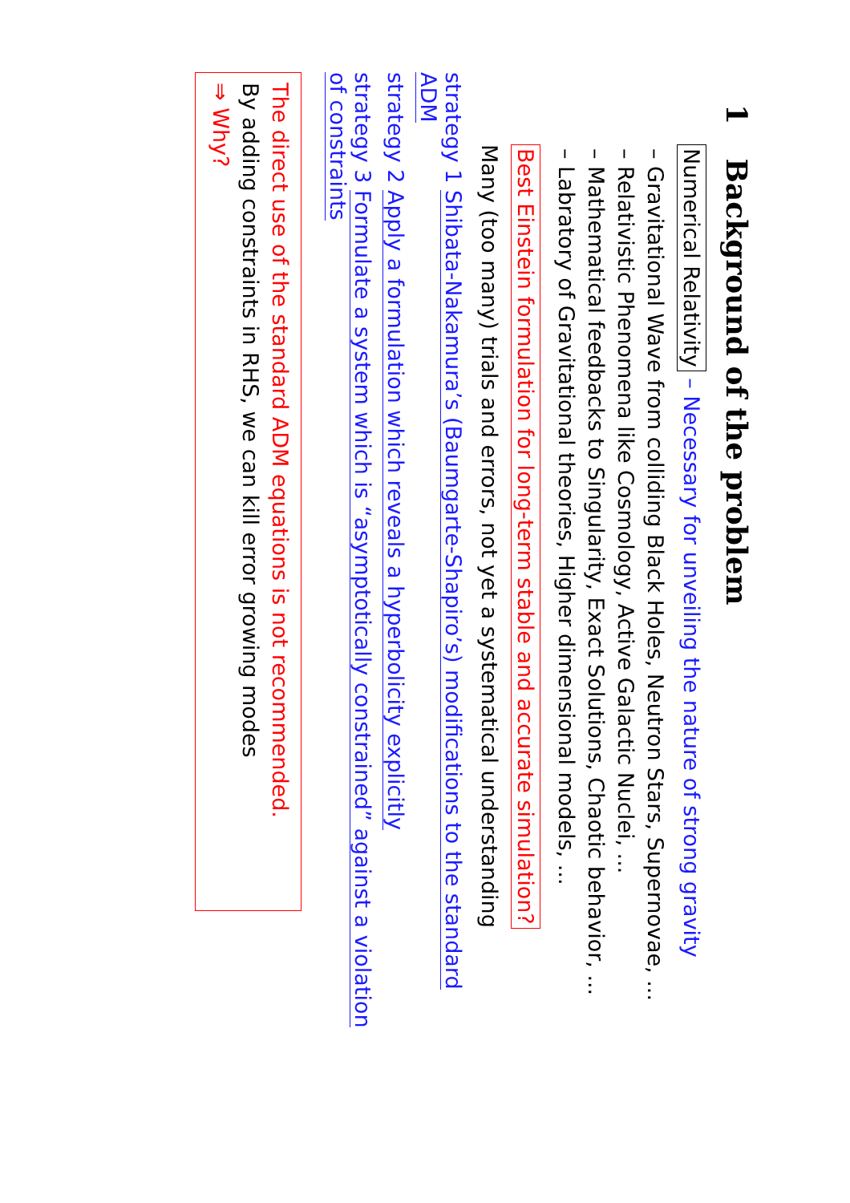1 Background of the problem
Numerical Relativity – Necessary for unveiling the nature of strong gravity
– Gravitational Wave from colliding Black Holes, Neutron Stars, Supernovae, ...
– Relativistic Phenomena like Cosmology, Active Galactic Nuclei, ...
– Mathematical feedbacks to Singularity, Exact Solutions, Chaotic behavior, ...
– Labratory of Gravitational theories, Higher dimensional models, ...
Best Einstein formulation for long-term stable and accurate simulation?
Many (too many) trials and errors, not yet a systematical understanding
strategy 1 Shibata-Nakamura’s (Baumgarte-Shapiro’s) modifications to the standard ADM
strategy 2 Apply a formulation which reveals a hyperbolicity explicitly
strategy 3 Formulate a system which is “asymptotically constrained” against a violation of constraints
The direct use of the standard ADM equations is not recommended.
By adding constraints in RHS, we can kill error growing modes
⇒ Why?